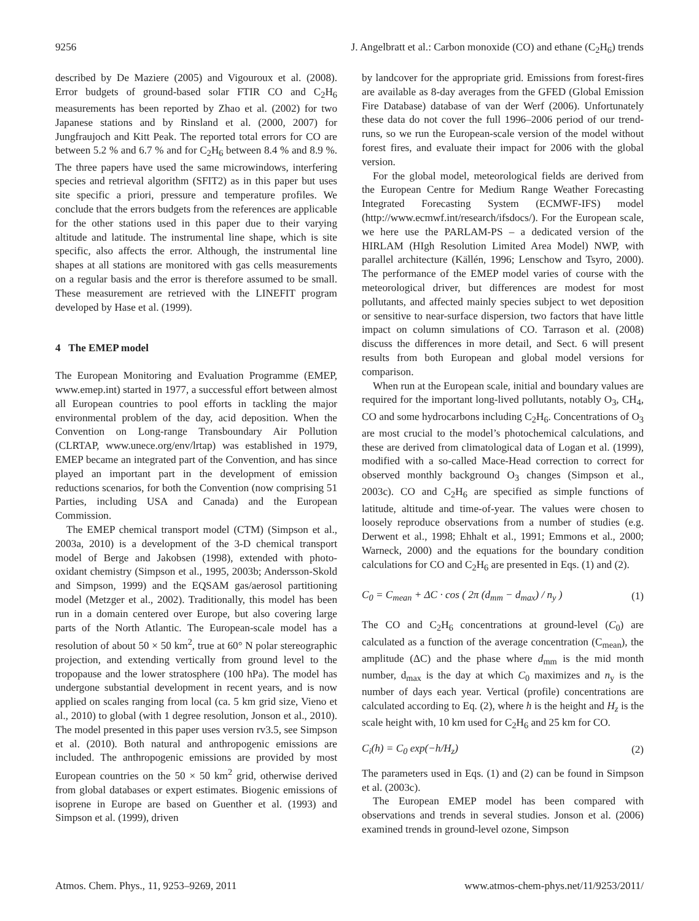9256 J. Angelbratt et al.: Carbon monoxide (CO) and ethane (C<sub>2</sub>H<sub>6</sub>) trends
described by De Maziere (2005) and Vigouroux et al. (2008). Error budgets of ground-based solar FTIR CO and C<sub>2</sub>H<sub>6</sub> measurements has been reported by Zhao et al. (2002) for two Japanese stations and by Rinsland et al. (2000, 2007) for Jungfraujoch and Kitt Peak. The reported total errors for CO are between 5.2 % and 6.7 % and for C<sub>2</sub>H<sub>6</sub> between 8.4 % and 8.9 %. The three papers have used the same microwindows, interfering species and retrieval algorithm (SFIT2) as in this paper but uses site specific a priori, pressure and temperature profiles. We conclude that the errors budgets from the references are applicable for the other stations used in this paper due to their varying altitude and latitude. The instrumental line shape, which is site specific, also affects the error. Although, the instrumental line shapes at all stations are monitored with gas cells measurements on a regular basis and the error is therefore assumed to be small. These measurement are retrieved with the LINEFIT program developed by Hase et al. (1999).
4 The EMEP model
The European Monitoring and Evaluation Programme (EMEP, www.emep.int) started in 1977, a successful effort between almost all European countries to pool efforts in tackling the major environmental problem of the day, acid deposition. When the Convention on Long-range Transboundary Air Pollution (CLRTAP, www.unece.org/env/lrtap) was established in 1979, EMEP became an integrated part of the Convention, and has since played an important part in the development of emission reductions scenarios, for both the Convention (now comprising 51 Parties, including USA and Canada) and the European Commission.
The EMEP chemical transport model (CTM) (Simpson et al., 2003a, 2010) is a development of the 3-D chemical transport model of Berge and Jakobsen (1998), extended with photo-oxidant chemistry (Simpson et al., 1995, 2003b; Andersson-Skold and Simpson, 1999) and the EQSAM gas/aerosol partitioning model (Metzger et al., 2002). Traditionally, this model has been run in a domain centered over Europe, but also covering large parts of the North Atlantic. The European-scale model has a resolution of about 50 × 50 km<sup>2</sup>, true at 60° N polar stereographic projection, and extending vertically from ground level to the tropopause and the lower stratosphere (100 hPa). The model has undergone substantial development in recent years, and is now applied on scales ranging from local (ca. 5 km grid size, Vieno et al., 2010) to global (with 1 degree resolution, Jonson et al., 2010). The model presented in this paper uses version rv3.5, see Simpson et al. (2010). Both natural and anthropogenic emissions are included. The anthropogenic emissions are provided by most European countries on the 50 × 50 km<sup>2</sup> grid, otherwise derived from global databases or expert estimates. Biogenic emissions of isoprene in Europe are based on Guenther et al. (1993) and Simpson et al. (1999), driven
by landcover for the appropriate grid. Emissions from forest-fires are available as 8-day averages from the GFED (Global Emission Fire Database) database of van der Werf (2006). Unfortunately these data do not cover the full 1996–2006 period of our trend-runs, so we run the European-scale version of the model without forest fires, and evaluate their impact for 2006 with the global version.
For the global model, meteorological fields are derived from the European Centre for Medium Range Weather Forecasting Integrated Forecasting System (ECMWF-IFS) model (http://www.ecmwf.int/research/ifsdocs/). For the European scale, we here use the PARLAM-PS – a dedicated version of the HIRLAM (HIgh Resolution Limited Area Model) NWP, with parallel architecture (Källén, 1996; Lenschow and Tsyro, 2000). The performance of the EMEP model varies of course with the meteorological driver, but differences are modest for most pollutants, and affected mainly species subject to wet deposition or sensitive to near-surface dispersion, two factors that have little impact on column simulations of CO. Tarrason et al. (2008) discuss the differences in more detail, and Sect. 6 will present results from both European and global model versions for comparison.
When run at the European scale, initial and boundary values are required for the important long-lived pollutants, notably O<sub>3</sub>, CH<sub>4</sub>, CO and some hydrocarbons including C<sub>2</sub>H<sub>6</sub>. Concentrations of O<sub>3</sub> are most crucial to the model’s photochemical calculations, and these are derived from climatological data of Logan et al. (1999), modified with a so-called Mace-Head correction to correct for observed monthly background O<sub>3</sub> changes (Simpson et al., 2003c). CO and C<sub>2</sub>H<sub>6</sub> are specified as simple functions of latitude, altitude and time-of-year. The values were chosen to loosely reproduce observations from a number of studies (e.g. Derwent et al., 1998; Ehhalt et al., 1991; Emmons et al., 2000; Warneck, 2000) and the equations for the boundary condition calculations for CO and C<sub>2</sub>H<sub>6</sub> are presented in Eqs. (1) and (2).
C<sub>0</sub> = C<sub>mean</sub> + ΔC · cos ( 2π (d<sub>mm</sub> − d<sub>max</sub>) / n<sub>y</sub> ) (1)
The CO and C<sub>2</sub>H<sub>6</sub> concentrations at ground-level (C<sub>0</sub>) are calculated as a function of the average concentration (C<sub>mean</sub>), the amplitude (ΔC) and the phase where d<sub>mm</sub> is the mid month number, d<sub>max</sub> is the day at which C<sub>0</sub> maximizes and n<sub>y</sub> is the number of days each year. Vertical (profile) concentrations are calculated according to Eq. (2), where h is the height and H<sub>z</sub> is the scale height with, 10 km used for C<sub>2</sub>H<sub>6</sub> and 25 km for CO.
C<sub>i</sub>(h) = C<sub>0</sub> exp(−h/H<sub>z</sub>) (2)
The parameters used in Eqs. (1) and (2) can be found in Simpson et al. (2003c).
The European EMEP model has been compared with observations and trends in several studies. Jonson et al. (2006) examined trends in ground-level ozone, Simpson
Atmos. Chem. Phys., 11, 9253–9269, 2011 www.atmos-chem-phys.net/11/9253/2011/